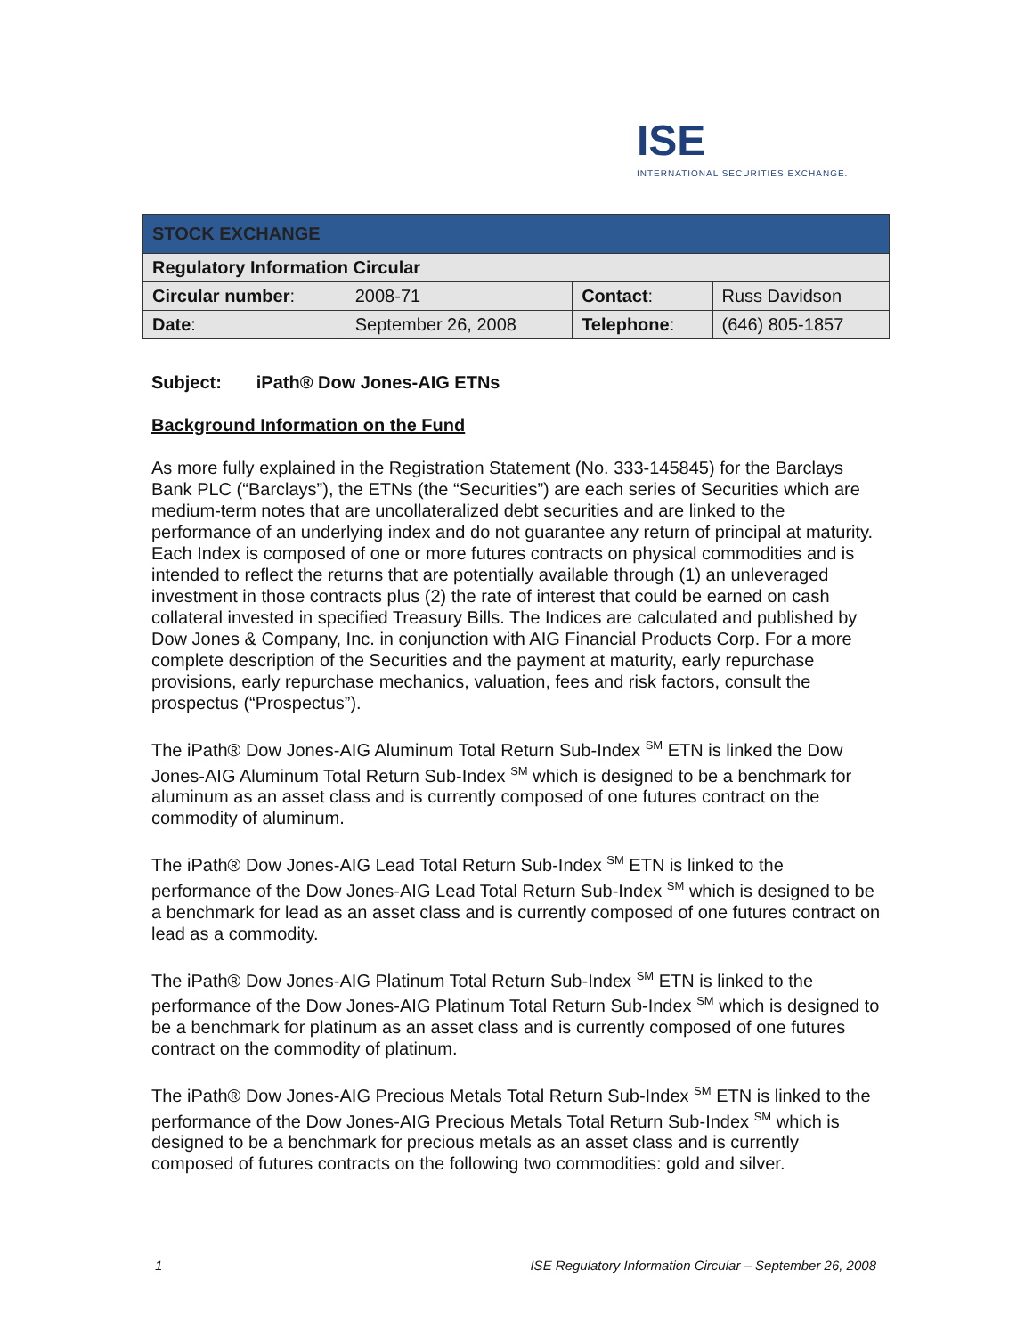ISE
INTERNATIONAL SECURITIES EXCHANGE.
| STOCK EXCHANGE | | | |
| --- | --- | --- | --- |
| Regulatory Information Circular | | | |
| Circular number : | 2008-71 | Contact : | Russ Davidson |
| Date : | September 26, 2008 | Telephone : | (646) 805-1857 |
Subject: iPath® Dow Jones-AIG ETNs
Background Information on the Fund
As more fully explained in the Registration Statement (No. 333-145845) for the Barclays Bank PLC (“Barclays”), the ETNs (the “Securities”) are each series of Securities which are medium-term notes that are uncollateralized debt securities and are linked to the performance of an underlying index and do not guarantee any return of principal at maturity. Each Index is composed of one or more futures contracts on physical commodities and is intended to reflect the returns that are potentially available through (1) an unleveraged investment in those contracts plus (2) the rate of interest that could be earned on cash collateral invested in specified Treasury Bills. The Indices are calculated and published by Dow Jones & Company, Inc. in conjunction with AIG Financial Products Corp. For a more complete description of the Securities and the payment at maturity, early repurchase provisions, early repurchase mechanics, valuation, fees and risk factors, consult the prospectus (“Prospectus”).
The iPath® Dow Jones-AIG Aluminum Total Return Sub-Index <sup>SM</sup> ETN is linked the Dow Jones-AIG Aluminum Total Return Sub-Index <sup>SM</sup> which is designed to be a benchmark for aluminum as an asset class and is currently composed of one futures contract on the commodity of aluminum.
The iPath® Dow Jones-AIG Lead Total Return Sub-Index <sup>SM</sup> ETN is linked to the performance of the Dow Jones-AIG Lead Total Return Sub-Index <sup>SM</sup> which is designed to be a benchmark for lead as an asset class and is currently composed of one futures contract on lead as a commodity.
The iPath® Dow Jones-AIG Platinum Total Return Sub-Index <sup>SM</sup> ETN is linked to the performance of the Dow Jones-AIG Platinum Total Return Sub-Index <sup>SM</sup> which is designed to be a benchmark for platinum as an asset class and is currently composed of one futures contract on the commodity of platinum.
The iPath® Dow Jones-AIG Precious Metals Total Return Sub-Index <sup>SM</sup> ETN is linked to the performance of the Dow Jones-AIG Precious Metals Total Return Sub-Index <sup>SM</sup> which is designed to be a benchmark for precious metals as an asset class and is currently composed of futures contracts on the following two commodities: gold and silver.
1 ISE Regulatory Information Circular – September 26, 2008